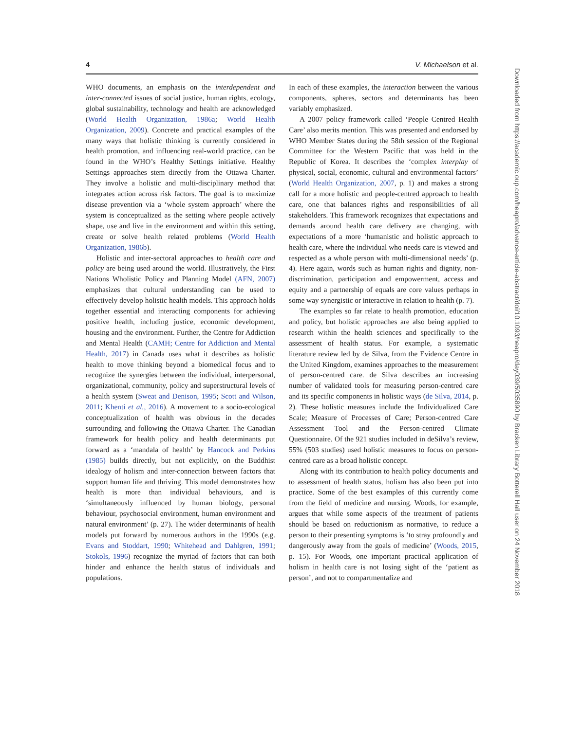4 V. Michaelson et al.
WHO documents, an emphasis on the interdependent and inter-connected issues of social justice, human rights, ecology, global sustainability, technology and health are acknowledged (World Health Organization, 1986a; World Health Organization, 2009). Concrete and practical examples of the many ways that holistic thinking is currently considered in health promotion, and influencing real-world practice, can be found in the WHO’s Healthy Settings initiative. Healthy Settings approaches stem directly from the Ottawa Charter. They involve a holistic and multi-disciplinary method that integrates action across risk factors. The goal is to maximize disease prevention via a ‘whole system approach’ where the system is conceptualized as the setting where people actively shape, use and live in the environment and within this setting, create or solve health related problems (World Health Organization, 1986b).
Holistic and inter-sectoral approaches to health care and policy are being used around the world. Illustratively, the First Nations Wholistic Policy and Planning Model (AFN, 2007) emphasizes that cultural understanding can be used to effectively develop holistic health models. This approach holds together essential and interacting components for achieving positive health, including justice, economic development, housing and the environment. Further, the Centre for Addiction and Mental Health (CAMH; Centre for Addiction and Mental Health, 2017) in Canada uses what it describes as holistic health to move thinking beyond a biomedical focus and to recognize the synergies between the individual, interpersonal, organizational, community, policy and superstructural levels of a health system (Sweat and Denison, 1995; Scott and Wilson, 2011; Khenti et al., 2016). A movement to a socio-ecological conceptualization of health was obvious in the decades surrounding and following the Ottawa Charter. The Canadian framework for health policy and health determinants put forward as a ‘mandala of health’ by Hancock and Perkins (1985) builds directly, but not explicitly, on the Buddhist idealogy of holism and inter-connection between factors that support human life and thriving. This model demonstrates how health is more than individual behaviours, and is ‘simultaneously influenced by human biology, personal behaviour, psychosocial environment, human environment and natural environment’ (p. 27). The wider determinants of health models put forward by numerous authors in the 1990s (e.g. Evans and Stoddart, 1990; Whitehead and Dahlgren, 1991; Stokols, 1996) recognize the myriad of factors that can both hinder and enhance the health status of individuals and populations.
In each of these examples, the interaction between the various components, spheres, sectors and determinants has been variably emphasized.
A 2007 policy framework called ‘People Centred Health Care’ also merits mention. This was presented and endorsed by WHO Member States during the 58th session of the Regional Committee for the Western Pacific that was held in the Republic of Korea. It describes the ‘complex interplay of physical, social, economic, cultural and environmental factors’ (World Health Organization, 2007, p. 1) and makes a strong call for a more holistic and people-centred approach to health care, one that balances rights and responsibilities of all stakeholders. This framework recognizes that expectations and demands around health care delivery are changing, with expectations of a more ‘humanistic and holistic approach to health care, where the individual who needs care is viewed and respected as a whole person with multi-dimensional needs’ (p. 4). Here again, words such as human rights and dignity, non-discrimination, participation and empowerment, access and equity and a partnership of equals are core values perhaps in some way synergistic or interactive in relation to health (p. 7).
The examples so far relate to health promotion, education and policy, but holistic approaches are also being applied to research within the health sciences and specifically to the assessment of health status. For example, a systematic literature review led by de Silva, from the Evidence Centre in the United Kingdom, examines approaches to the measurement of person-centred care. de Silva describes an increasing number of validated tools for measuring person-centred care and its specific components in holistic ways (de Silva, 2014, p. 2). These holistic measures include the Individualized Care Scale; Measure of Processes of Care; Person-centred Care Assessment Tool and the Person-centred Climate Questionnaire. Of the 921 studies included in deSilva’s review, 55% (503 studies) used holistic measures to focus on person-centred care as a broad holistic concept.
Along with its contribution to health policy documents and to assessment of health status, holism has also been put into practice. Some of the best examples of this currently come from the field of medicine and nursing. Woods, for example, argues that while some aspects of the treatment of patients should be based on reductionism as normative, to reduce a person to their presenting symptoms is ‘to stray profoundly and dangerously away from the goals of medicine’ (Woods, 2015, p. 15). For Woods, one important practical application of holism in health care is not losing sight of the ‘patient as person’, and not to compartmentalize and
Downloaded from https://academic.oup.com/heapro/advance-article-abstract/doi/10.1093/heapro/day039/5035890 by Bracken Library Botterell Hall user on 24 November 2018